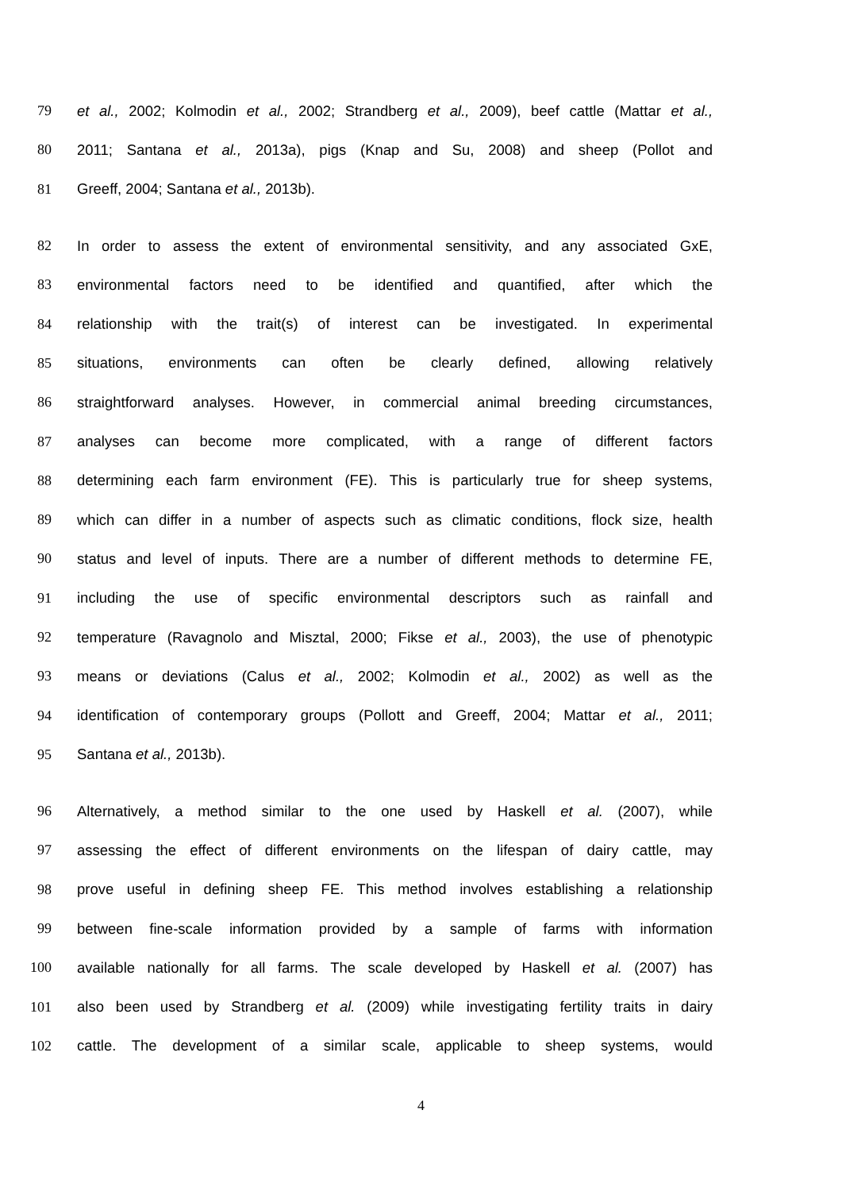79 et al., 2002; Kolmodin et al., 2002; Strandberg et al., 2009), beef cattle (Mattar et al.,
80 2011; Santana et al., 2013a), pigs (Knap and Su, 2008) and sheep (Pollot and
81 Greeff, 2004; Santana et al., 2013b).
82 In order to assess the extent of environmental sensitivity, and any associated GxE,
83 environmental factors need to be identified and quantified, after which the
84 relationship with the trait(s) of interest can be investigated. In experimental
85 situations, environments can often be clearly defined, allowing relatively
86 straightforward analyses. However, in commercial animal breeding circumstances,
87 analyses can become more complicated, with a range of different factors
88 determining each farm environment (FE). This is particularly true for sheep systems,
89 which can differ in a number of aspects such as climatic conditions, flock size, health
90 status and level of inputs. There are a number of different methods to determine FE,
91 including the use of specific environmental descriptors such as rainfall and
92 temperature (Ravagnolo and Misztal, 2000; Fikse et al., 2003), the use of phenotypic
93 means or deviations (Calus et al., 2002; Kolmodin et al., 2002) as well as the
94 identification of contemporary groups (Pollott and Greeff, 2004; Mattar et al., 2011;
95 Santana et al., 2013b).
96 Alternatively, a method similar to the one used by Haskell et al. (2007), while
97 assessing the effect of different environments on the lifespan of dairy cattle, may
98 prove useful in defining sheep FE. This method involves establishing a relationship
99 between fine-scale information provided by a sample of farms with information
100 available nationally for all farms. The scale developed by Haskell et al. (2007) has
101 also been used by Strandberg et al. (2009) while investigating fertility traits in dairy
102 cattle. The development of a similar scale, applicable to sheep systems, would
4